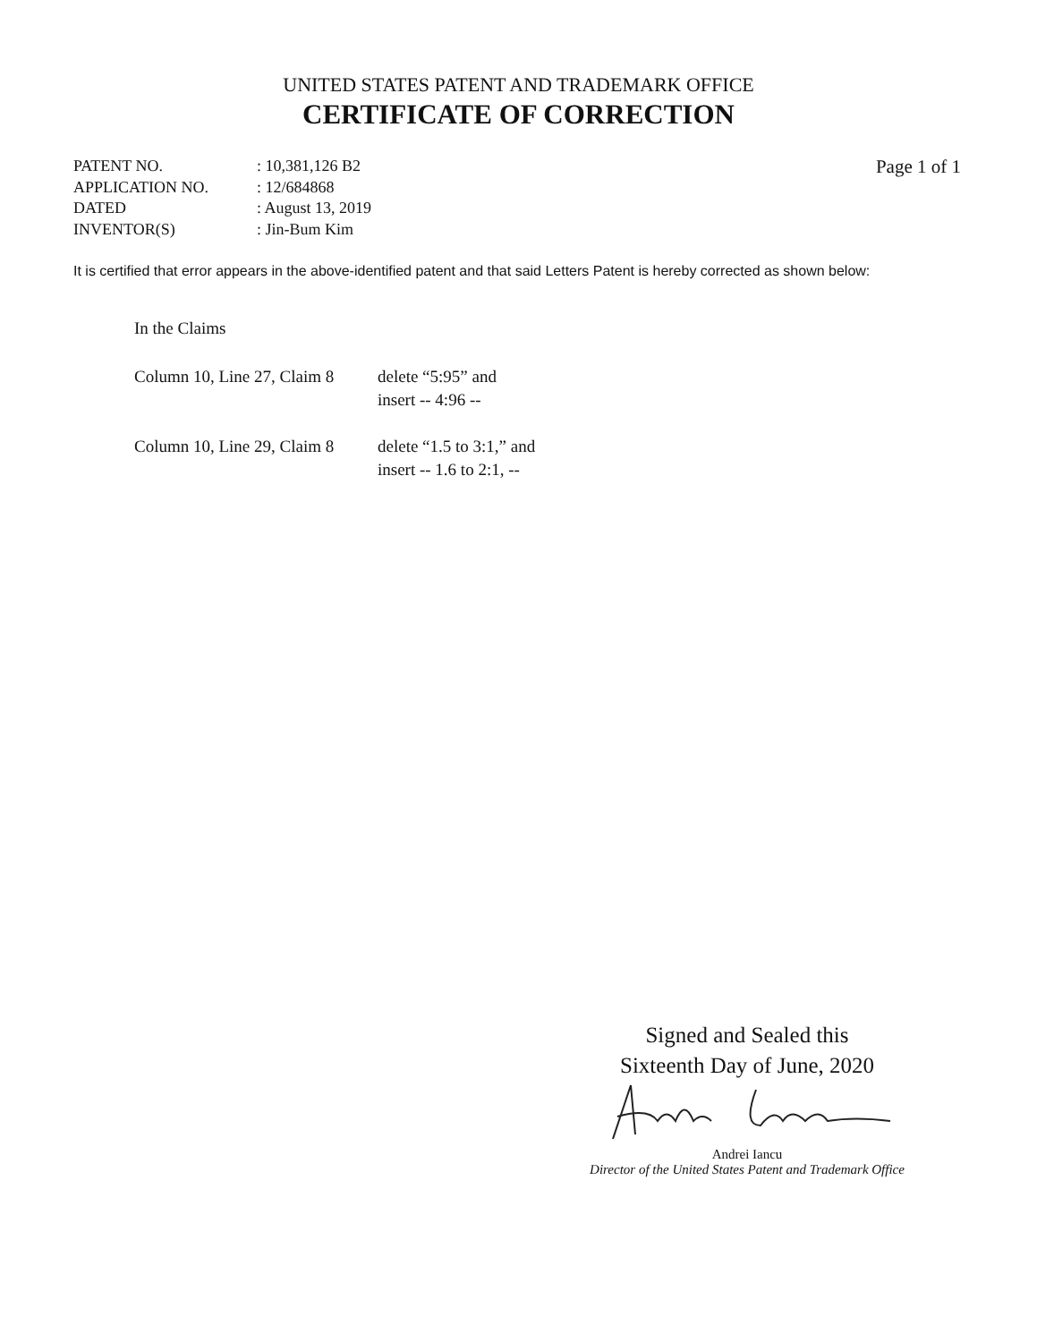UNITED STATES PATENT AND TRADEMARK OFFICE
CERTIFICATE OF CORRECTION
| PATENT NO. | : 10,381,126 B2 |
| APPLICATION NO. | : 12/684868 |
| DATED | : August 13, 2019 |
| INVENTOR(S) | : Jin-Bum Kim |
Page 1 of 1
It is certified that error appears in the above-identified patent and that said Letters Patent is hereby corrected as shown below:
In the Claims
| Column 10, Line 27, Claim 8 | delete “5:95” and insert -- 4:96 -- |
| Column 10, Line 29, Claim 8 | delete “1.5 to 3:1,” and insert -- 1.6 to 2:1, -- |
Signed and Sealed this
Sixteenth Day of June, 2020
Andrei Iancu
Director of the United States Patent and Trademark Office